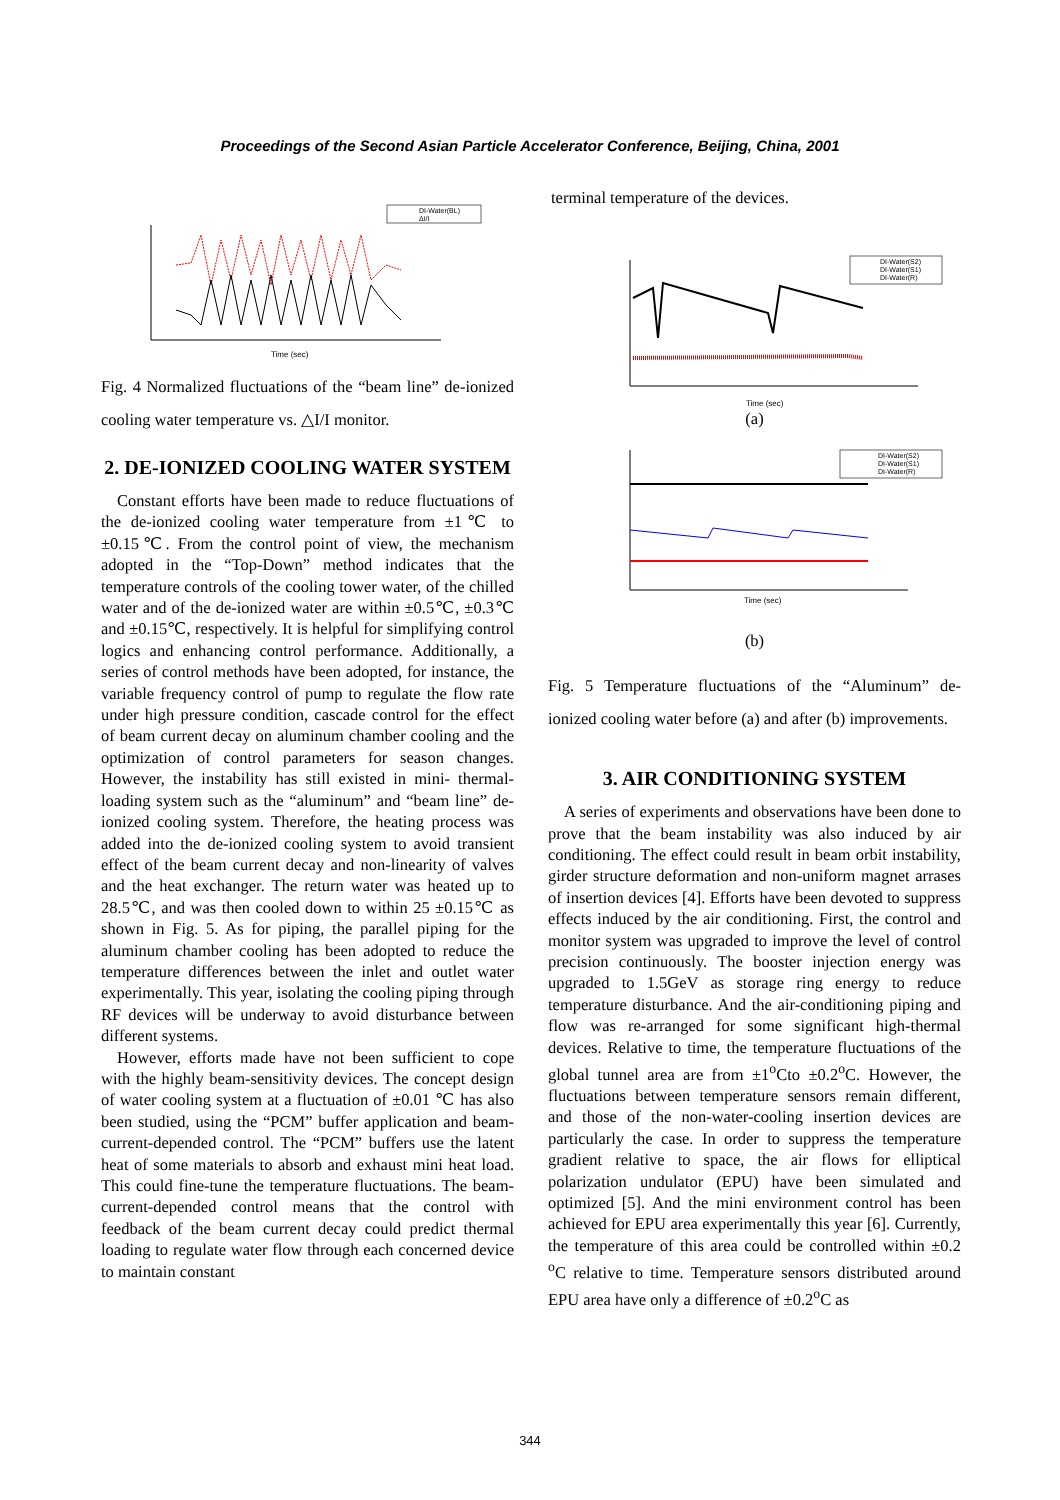Proceedings of the Second Asian Particle Accelerator Conference, Beijing, China, 2001
DI-Water(BL)
ΔI/I
Time (sec)
Fig. 4 Normalized fluctuations of the “beam line” de-ionized cooling water temperature vs. △I/I monitor.
2. DE-IONIZED COOLING WATER SYSTEM
Constant efforts have been made to reduce fluctuations of the de-ionized cooling water temperature from ±1℃ to ±0.15℃. From the control point of view, the mechanism adopted in the “Top-Down” method indicates that the temperature controls of the cooling tower water, of the chilled water and of the de-ionized water are within ±0.5℃, ±0.3℃ and ±0.15℃, respectively. It is helpful for simplifying control logics and enhancing control performance. Additionally, a series of control methods have been adopted, for instance, the variable frequency control of pump to regulate the flow rate under high pressure condition, cascade control for the effect of beam current decay on aluminum chamber cooling and the optimization of control parameters for season changes. However, the instability has still existed in mini- thermal-loading system such as the “aluminum” and “beam line” de-ionized cooling system. Therefore, the heating process was added into the de-ionized cooling system to avoid transient effect of the beam current decay and non-linearity of valves and the heat exchanger. The return water was heated up to 28.5℃, and was then cooled down to within 25 ±0.15℃ as shown in Fig. 5. As for piping, the parallel piping for the aluminum chamber cooling has been adopted to reduce the temperature differences between the inlet and outlet water experimentally. This year, isolating the cooling piping through RF devices will be underway to avoid disturbance between different systems.
However, efforts made have not been sufficient to cope with the highly beam-sensitivity devices. The concept design of water cooling system at a fluctuation of ±0.01 ℃ has also been studied, using the “PCM” buffer application and beam-current-depended control. The “PCM” buffers use the latent heat of some materials to absorb and exhaust mini heat load. This could fine-tune the temperature fluctuations. The beam-current-depended control means that the control with feedback of the beam current decay could predict thermal loading to regulate water flow through each concerned device to maintain constant
terminal temperature of the devices.
DI-Water(S2)
DI-Water(S1)
DI-Water(R)
Time (sec)
(a)
DI-Water(S2)
DI-Water(S1)
DI-Water(R)
Time (sec)
(b)
Fig. 5 Temperature fluctuations of the “Aluminum” de-ionized cooling water before (a) and after (b) improvements.
3. AIR CONDITIONING SYSTEM
A series of experiments and observations have been done to prove that the beam instability was also induced by air conditioning. The effect could result in beam orbit instability, girder structure deformation and non-uniform magnet arrases of insertion devices [4]. Efforts have been devoted to suppress effects induced by the air conditioning. First, the control and monitor system was upgraded to improve the level of control precision continuously. The booster injection energy was upgraded to 1.5GeV as storage ring energy to reduce temperature disturbance. And the air-conditioning piping and flow was re-arranged for some significant high-thermal devices. Relative to time, the temperature fluctuations of the global tunnel area are from ±1<sup>o</sup>Cto ±0.2<sup>o</sup>C. However, the fluctuations between temperature sensors remain different, and those of the non-water-cooling insertion devices are particularly the case. In order to suppress the temperature gradient relative to space, the air flows for elliptical polarization undulator (EPU) have been simulated and optimized [5]. And the mini environment control has been achieved for EPU area experimentally this year [6]. Currently, the temperature of this area could be controlled within ±0.2 <sup>o</sup>C relative to time. Temperature sensors distributed around EPU area have only a difference of ±0.2<sup>o</sup>C as
344